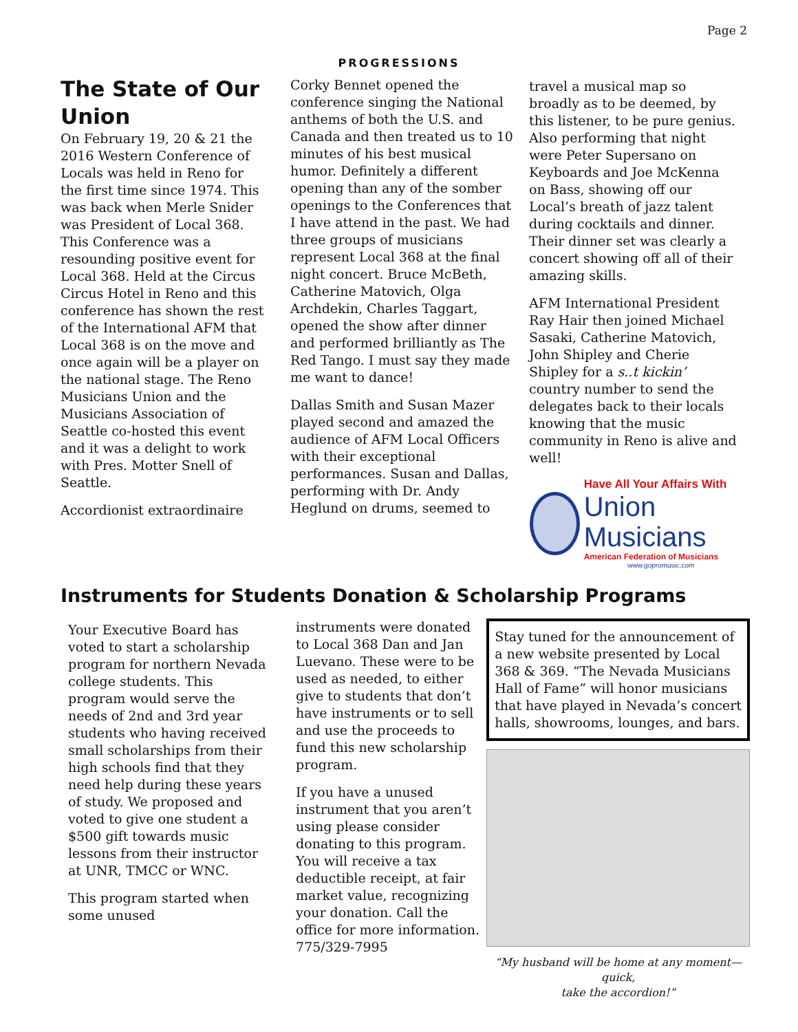Page 2
PROGRESSIONS
The State of Our Union
On February 19, 20 & 21 the 2016 Western Conference of Locals was held in Reno for the first time since 1974. This was back when Merle Snider was President of Local 368. This Conference was a resounding positive event for Local 368. Held at the Circus Circus Hotel in Reno and this conference has shown the rest of the International AFM that Local 368 is on the move and once again will be a player on the national stage. The Reno Musicians Union and the Musicians Association of Seattle co-hosted this event and it was a delight to work with Pres. Motter Snell of Seattle.
Accordionist extraordinaire
Corky Bennet opened the conference singing the National anthems of both the U.S. and Canada and then treated us to 10 minutes of his best musical humor. Definitely a different opening than any of the somber openings to the Conferences that I have attend in the past. We had three groups of musicians represent Local 368 at the final night concert. Bruce McBeth, Catherine Matovich, Olga Archdekin, Charles Taggart, opened the show after dinner and performed brilliantly as The Red Tango. I must say they made me want to dance!
Dallas Smith and Susan Mazer played second and amazed the audience of AFM Local Officers with their exceptional performances. Susan and Dallas, performing with Dr. Andy Heglund on drums, seemed to
travel a musical map so broadly as to be deemed, by this listener, to be pure genius. Also performing that night were Peter Supersano on Keyboards and Joe McKenna on Bass, showing off our Local’s breath of jazz talent during cocktails and dinner. Their dinner set was clearly a concert showing off all of their amazing skills.
AFM International President Ray Hair then joined Michael Sasaki, Catherine Matovich, John Shipley and Cherie Shipley for a s..t kickin’ country number to send the delegates back to their locals knowing that the music community in Reno is alive and well!
Have All Your Affairs With
Union Musicians
American Federation of Musicians
www.gopromusic.com
Instruments for Students Donation & Scholarship Programs
Your Executive Board has voted to start a scholarship program for northern Nevada college students. This program would serve the needs of 2nd and 3rd year students who having received small scholarships from their high schools find that they need help during these years of study. We proposed and voted to give one student a $500 gift towards music lessons from their instructor at UNR, TMCC or WNC.
This program started when some unused
instruments were donated to Local 368 Dan and Jan Luevano. These were to be used as needed, to either give to students that don’t have instruments or to sell and use the proceeds to fund this new scholarship program.
If you have a unused instrument that you aren’t using please consider donating to this program. You will receive a tax deductible receipt, at fair market value, recognizing your donation. Call the office for more information. 775/329-7995
Stay tuned for the announcement of a new website presented by Local 368 & 369. “The Nevada Musicians Hall of Fame” will honor musicians that have played in Nevada’s concert halls, showrooms, lounges, and bars.
“My husband will be home at any moment—quick,
take the accordion!”